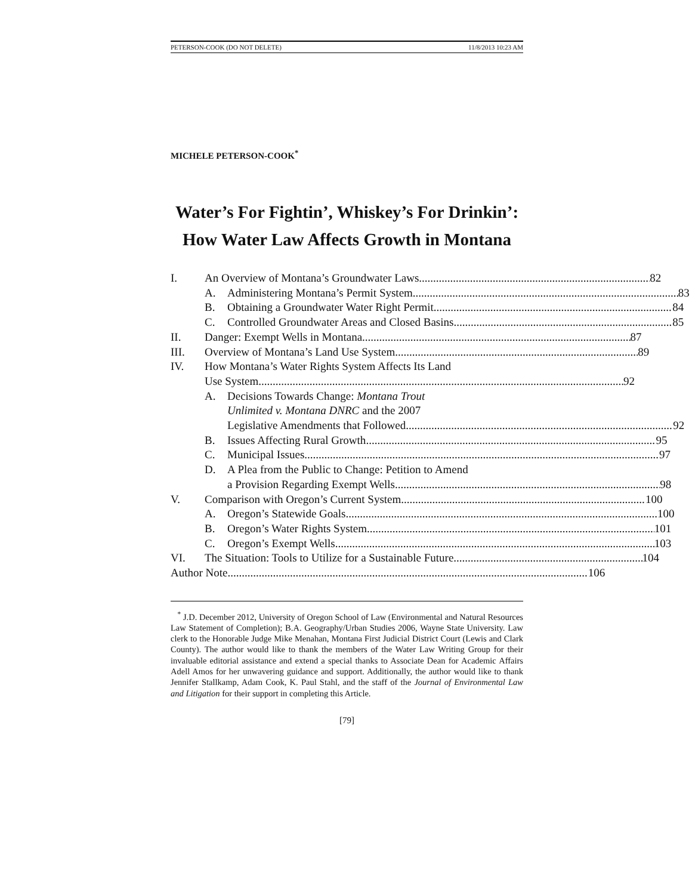PETERSON-COOK (DO NOT DELETE) 11/8/2013 10:23 AM
MICHELE PETERSON-COOK<sup>*</sup>
Water’s For Fightin’, Whiskey’s For Drinkin’:
How Water Law Affects Growth in Montana
I. An Overview of Montana’s Groundwater Laws 82
A. Administering Montana’s Permit System 83
B. Obtaining a Groundwater Water Right Permit 84
C. Controlled Groundwater Areas and Closed Basins 85
II. Danger: Exempt Wells in Montana 87
III. Overview of Montana’s Land Use System 89
IV. How Montana’s Water Rights System Affects Its Land
Use System 92
A. Decisions Towards Change: Montana Trout
Unlimited v. Montana DNRC and the 2007
Legislative Amendments that Followed 92
B. Issues Affecting Rural Growth 95
C. Municipal Issues 97
D. A Plea from the Public to Change: Petition to Amend
a Provision Regarding Exempt Wells 98
V. Comparison with Oregon’s Current System 100
A. Oregon’s Statewide Goals 100
B. Oregon’s Water Rights System 101
C. Oregon’s Exempt Wells 103
VI. The Situation: Tools to Utilize for a Sustainable Future 104
Author Note 106
<sup>*</sup> J.D. December 2012, University of Oregon School of Law (Environmental and Natural Resources Law Statement of Completion); B.A. Geography/Urban Studies 2006, Wayne State University. Law clerk to the Honorable Judge Mike Menahan, Montana First Judicial District Court (Lewis and Clark County). The author would like to thank the members of the Water Law Writing Group for their invaluable editorial assistance and extend a special thanks to Associate Dean for Academic Affairs Adell Amos for her unwavering guidance and support. Additionally, the author would like to thank Jennifer Stallkamp, Adam Cook, K. Paul Stahl, and the staff of the Journal of Environmental Law and Litigation for their support in completing this Article.
[79]